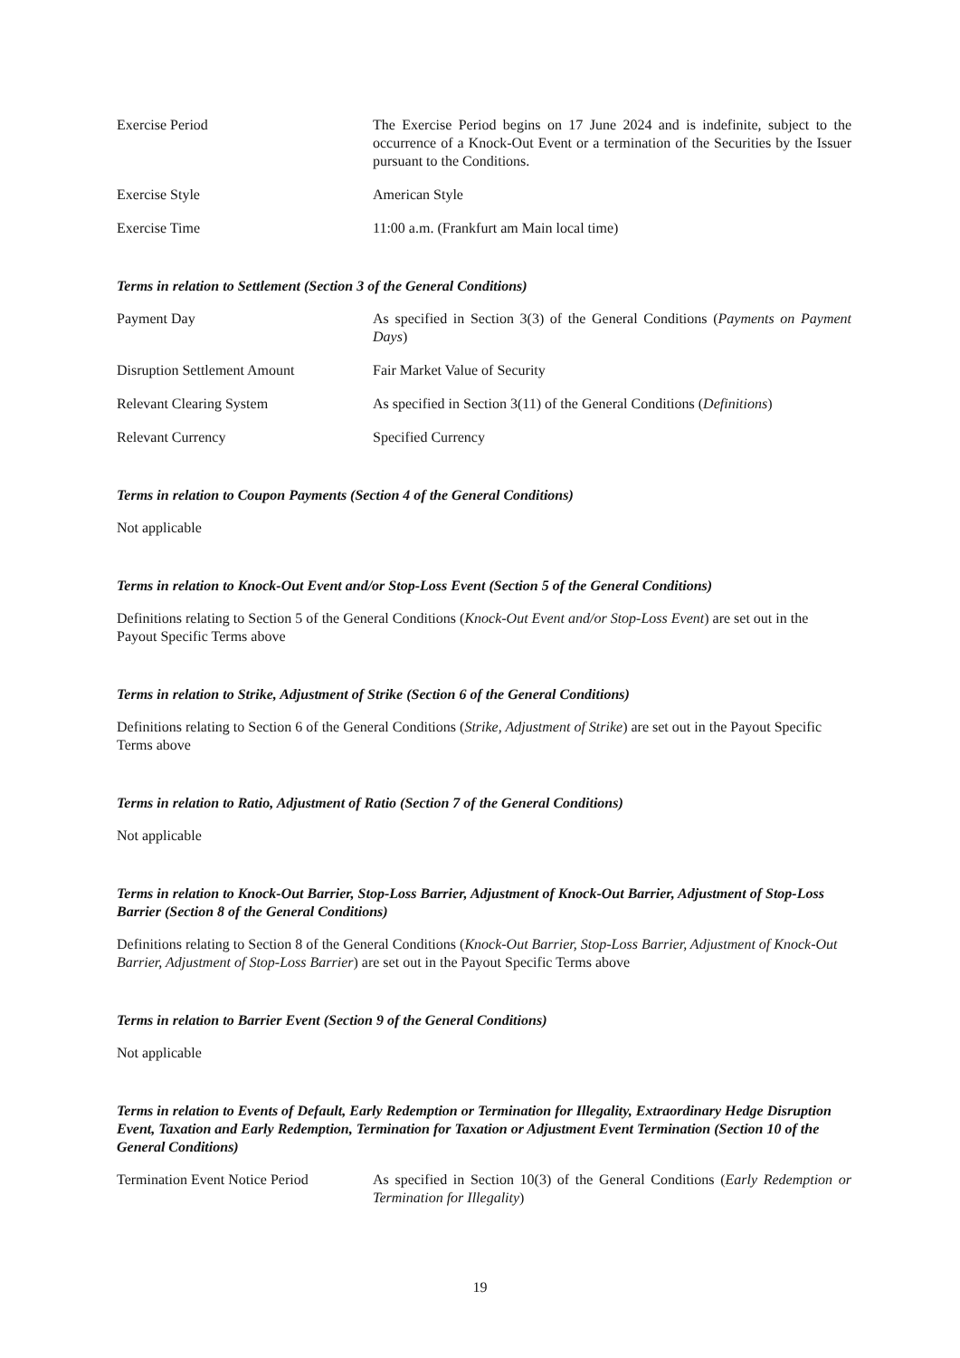Exercise Period The Exercise Period begins on 17 June 2024 and is indefinite, subject to the occurrence of a Knock-Out Event or a termination of the Securities by the Issuer pursuant to the Conditions.
Exercise Style American Style
Exercise Time 11:00 a.m. (Frankfurt am Main local time)
Terms in relation to Settlement (Section 3 of the General Conditions)
Payment Day As specified in Section 3(3) of the General Conditions (Payments on Payment Days)
Disruption Settlement Amount Fair Market Value of Security
Relevant Clearing System As specified in Section 3(11) of the General Conditions (Definitions)
Relevant Currency Specified Currency
Terms in relation to Coupon Payments (Section 4 of the General Conditions)
Not applicable
Terms in relation to Knock-Out Event and/or Stop-Loss Event (Section 5 of the General Conditions)
Definitions relating to Section 5 of the General Conditions (Knock-Out Event and/or Stop-Loss Event) are set out in the Payout Specific Terms above
Terms in relation to Strike, Adjustment of Strike (Section 6 of the General Conditions)
Definitions relating to Section 6 of the General Conditions (Strike, Adjustment of Strike) are set out in the Payout Specific Terms above
Terms in relation to Ratio, Adjustment of Ratio (Section 7 of the General Conditions)
Not applicable
Terms in relation to Knock-Out Barrier, Stop-Loss Barrier, Adjustment of Knock-Out Barrier, Adjustment of Stop-Loss Barrier (Section 8 of the General Conditions)
Definitions relating to Section 8 of the General Conditions (Knock-Out Barrier, Stop-Loss Barrier, Adjustment of Knock-Out Barrier, Adjustment of Stop-Loss Barrier) are set out in the Payout Specific Terms above
Terms in relation to Barrier Event (Section 9 of the General Conditions)
Not applicable
Terms in relation to Events of Default, Early Redemption or Termination for Illegality, Extraordinary Hedge Disruption Event, Taxation and Early Redemption, Termination for Taxation or Adjustment Event Termination (Section 10 of the General Conditions)
Termination Event Notice Period
As specified in Section 10(3) of the General Conditions (Early Redemption or Termination for Illegality)
19